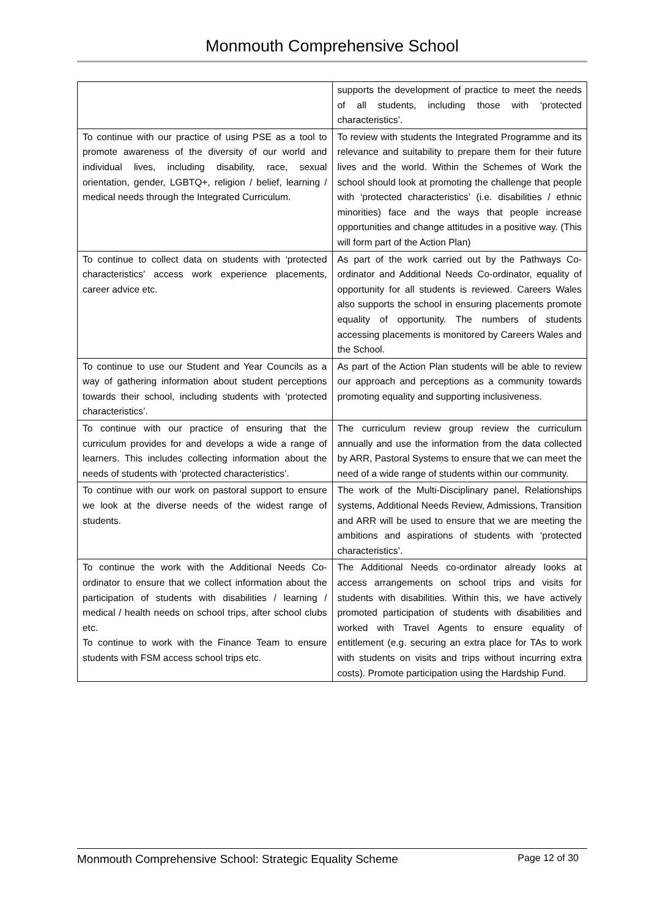Monmouth Comprehensive School
| | supports the development of practice to meet the needs of all students, including those with ‘protected characteristics’. |
| To continue with our practice of using PSE as a tool to promote awareness of the diversity of our world and individual lives, including disability, race, sexual orientation, gender, LGBTQ+, religion / belief, learning / medical needs through the Integrated Curriculum. | To review with students the Integrated Programme and its relevance and suitability to prepare them for their future lives and the world. Within the Schemes of Work the school should look at promoting the challenge that people with ‘protected characteristics’ (i.e. disabilities / ethnic minorities) face and the ways that people increase opportunities and change attitudes in a positive way. (This will form part of the Action Plan) |
| To continue to collect data on students with ‘protected characteristics’ access work experience placements, career advice etc. | As part of the work carried out by the Pathways Co-ordinator and Additional Needs Co-ordinator, equality of opportunity for all students is reviewed. Careers Wales also supports the school in ensuring placements promote equality of opportunity. The numbers of students accessing placements is monitored by Careers Wales and the School. |
| To continue to use our Student and Year Councils as a way of gathering information about student perceptions towards their school, including students with ‘protected characteristics’. | As part of the Action Plan students will be able to review our approach and perceptions as a community towards promoting equality and supporting inclusiveness. |
| To continue with our practice of ensuring that the curriculum provides for and develops a wide a range of learners. This includes collecting information about the needs of students with ‘protected characteristics’. | The curriculum review group review the curriculum annually and use the information from the data collected by ARR, Pastoral Systems to ensure that we can meet the need of a wide range of students within our community. |
| To continue with our work on pastoral support to ensure we look at the diverse needs of the widest range of students. | The work of the Multi-Disciplinary panel, Relationships systems, Additional Needs Review, Admissions, Transition and ARR will be used to ensure that we are meeting the ambitions and aspirations of students with ‘protected characteristics’. |
| To continue the work with the Additional Needs Co-ordinator to ensure that we collect information about the participation of students with disabilities / learning / medical / health needs on school trips, after school clubs etc. To continue to work with the Finance Team to ensure students with FSM access school trips etc. | The Additional Needs co-ordinator already looks at access arrangements on school trips and visits for students with disabilities. Within this, we have actively promoted participation of students with disabilities and worked with Travel Agents to ensure equality of entitlement (e.g. securing an extra place for TAs to work with students on visits and trips without incurring extra costs). Promote participation using the Hardship Fund. |
Monmouth Comprehensive School: Strategic Equality Scheme Page 12 of 30